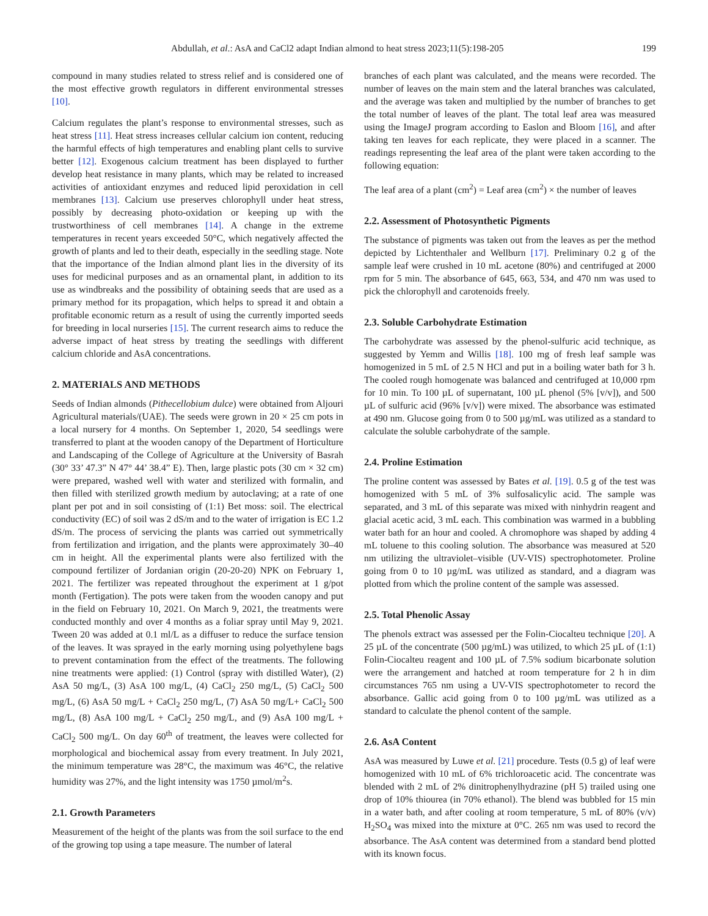Abdullah, et al.: AsA and CaCl2 adapt Indian almond to heat stress 2023;11(5):198-205 199
compound in many studies related to stress relief and is considered one of the most effective growth regulators in different environmental stresses [10].
Calcium regulates the plant’s response to environmental stresses, such as heat stress [11]. Heat stress increases cellular calcium ion content, reducing the harmful effects of high temperatures and enabling plant cells to survive better [12]. Exogenous calcium treatment has been displayed to further develop heat resistance in many plants, which may be related to increased activities of antioxidant enzymes and reduced lipid peroxidation in cell membranes [13]. Calcium use preserves chlorophyll under heat stress, possibly by decreasing photo-oxidation or keeping up with the trustworthiness of cell membranes [14]. A change in the extreme temperatures in recent years exceeded 50°C, which negatively affected the growth of plants and led to their death, especially in the seedling stage. Note that the importance of the Indian almond plant lies in the diversity of its uses for medicinal purposes and as an ornamental plant, in addition to its use as windbreaks and the possibility of obtaining seeds that are used as a primary method for its propagation, which helps to spread it and obtain a profitable economic return as a result of using the currently imported seeds for breeding in local nurseries [15]. The current research aims to reduce the adverse impact of heat stress by treating the seedlings with different calcium chloride and AsA concentrations.
2. MATERIALS AND METHODS
Seeds of Indian almonds (Pithecellobium dulce) were obtained from Aljouri Agricultural materials/(UAE). The seeds were grown in 20 × 25 cm pots in a local nursery for 4 months. On September 1, 2020, 54 seedlings were transferred to plant at the wooden canopy of the Department of Horticulture and Landscaping of the College of Agriculture at the University of Basrah (30° 33’ 47.3” N 47° 44’ 38.4” E). Then, large plastic pots (30 cm × 32 cm) were prepared, washed well with water and sterilized with formalin, and then filled with sterilized growth medium by autoclaving; at a rate of one plant per pot and in soil consisting of (1:1) Bet moss: soil. The electrical conductivity (EC) of soil was 2 dS/m and to the water of irrigation is EC 1.2 dS/m. The process of servicing the plants was carried out symmetrically from fertilization and irrigation, and the plants were approximately 30–40 cm in height. All the experimental plants were also fertilized with the compound fertilizer of Jordanian origin (20-20-20) NPK on February 1, 2021. The fertilizer was repeated throughout the experiment at 1 g/pot month (Fertigation). The pots were taken from the wooden canopy and put in the field on February 10, 2021. On March 9, 2021, the treatments were conducted monthly and over 4 months as a foliar spray until May 9, 2021. Tween 20 was added at 0.1 ml/L as a diffuser to reduce the surface tension of the leaves. It was sprayed in the early morning using polyethylene bags to prevent contamination from the effect of the treatments. The following nine treatments were applied: (1) Control (spray with distilled Water), (2) AsA 50 mg/L, (3) AsA 100 mg/L, (4) CaCl<sub>2</sub> 250 mg/L, (5) CaCl<sub>2</sub> 500 mg/L, (6) AsA 50 mg/L + CaCl<sub>2</sub> 250 mg/L, (7) AsA 50 mg/L+ CaCl<sub>2</sub> 500 mg/L, (8) AsA 100 mg/L + CaCl<sub>2</sub> 250 mg/L, and (9) AsA 100 mg/L + CaCl<sub>2</sub> 500 mg/L. On day 60<sup>th</sup> of treatment, the leaves were collected for morphological and biochemical assay from every treatment. In July 2021, the minimum temperature was 28°C, the maximum was 46°C, the relative humidity was 27%, and the light intensity was 1750 µmol/m<sup>2</sup>s.
2.1. Growth Parameters
Measurement of the height of the plants was from the soil surface to the end of the growing top using a tape measure. The number of lateral
branches of each plant was calculated, and the means were recorded. The number of leaves on the main stem and the lateral branches was calculated, and the average was taken and multiplied by the number of branches to get the total number of leaves of the plant. The total leaf area was measured using the ImageJ program according to Easlon and Bloom [16], and after taking ten leaves for each replicate, they were placed in a scanner. The readings representing the leaf area of the plant were taken according to the following equation:
The leaf area of a plant (cm<sup>2</sup>) = Leaf area (cm<sup>2</sup>) × the number of leaves
2.2. Assessment of Photosynthetic Pigments
The substance of pigments was taken out from the leaves as per the method depicted by Lichtenthaler and Wellburn [17]. Preliminary 0.2 g of the sample leaf were crushed in 10 mL acetone (80%) and centrifuged at 2000 rpm for 5 min. The absorbance of 645, 663, 534, and 470 nm was used to pick the chlorophyll and carotenoids freely.
2.3. Soluble Carbohydrate Estimation
The carbohydrate was assessed by the phenol-sulfuric acid technique, as suggested by Yemm and Willis [18]. 100 mg of fresh leaf sample was homogenized in 5 mL of 2.5 N HCl and put in a boiling water bath for 3 h. The cooled rough homogenate was balanced and centrifuged at 10,000 rpm for 10 min. To 100 µL of supernatant, 100 µL phenol (5% [v/v]), and 500 µL of sulfuric acid (96% [v/v]) were mixed. The absorbance was estimated at 490 nm. Glucose going from 0 to 500 µg/mL was utilized as a standard to calculate the soluble carbohydrate of the sample.
2.4. Proline Estimation
The proline content was assessed by Bates et al. [19]. 0.5 g of the test was homogenized with 5 mL of 3% sulfosalicylic acid. The sample was separated, and 3 mL of this separate was mixed with ninhydrin reagent and glacial acetic acid, 3 mL each. This combination was warmed in a bubbling water bath for an hour and cooled. A chromophore was shaped by adding 4 mL toluene to this cooling solution. The absorbance was measured at 520 nm utilizing the ultraviolet–visible (UV-VIS) spectrophotometer. Proline going from 0 to 10 µg/mL was utilized as standard, and a diagram was plotted from which the proline content of the sample was assessed.
2.5. Total Phenolic Assay
The phenols extract was assessed per the Folin-Ciocalteu technique [20]. A 25 µL of the concentrate (500 µg/mL) was utilized, to which 25 µL of (1:1) Folin-Ciocalteu reagent and 100 µL of 7.5% sodium bicarbonate solution were the arrangement and hatched at room temperature for 2 h in dim circumstances 765 nm using a UV-VIS spectrophotometer to record the absorbance. Gallic acid going from 0 to 100 µg/mL was utilized as a standard to calculate the phenol content of the sample.
2.6. AsA Content
AsA was measured by Luwe et al. [21] procedure. Tests (0.5 g) of leaf were homogenized with 10 mL of 6% trichloroacetic acid. The concentrate was blended with 2 mL of 2% dinitrophenylhydrazine (pH 5) trailed using one drop of 10% thiourea (in 70% ethanol). The blend was bubbled for 15 min in a water bath, and after cooling at room temperature, 5 mL of 80% (v/v) H<sub>2</sub>SO<sub>4</sub> was mixed into the mixture at 0°C. 265 nm was used to record the absorbance. The AsA content was determined from a standard bend plotted with its known focus.